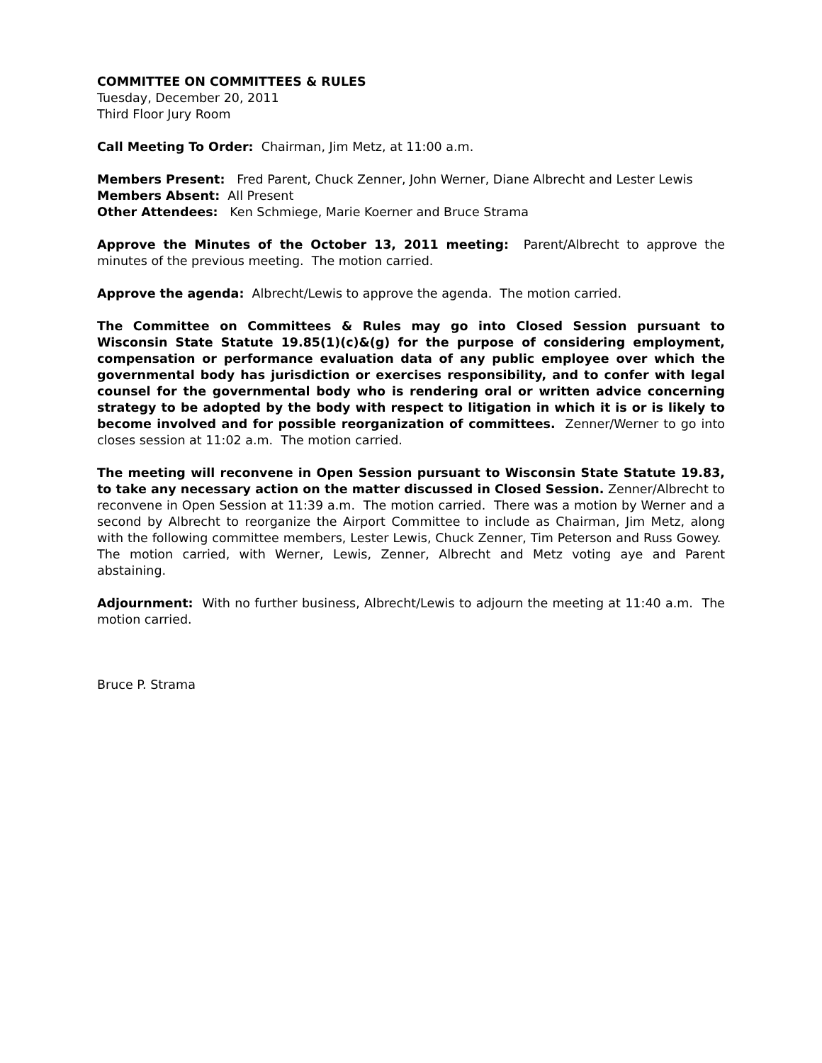COMMITTEE ON COMMITTEES & RULES
Tuesday, December 20, 2011
Third Floor Jury Room
Call Meeting To Order: Chairman, Jim Metz, at 11:00 a.m.
Members Present: Fred Parent, Chuck Zenner, John Werner, Diane Albrecht and Lester Lewis
Members Absent: All Present
Other Attendees: Ken Schmiege, Marie Koerner and Bruce Strama
Approve the Minutes of the October 13, 2011 meeting: Parent/Albrecht to approve the minutes of the previous meeting. The motion carried.
Approve the agenda: Albrecht/Lewis to approve the agenda. The motion carried.
The Committee on Committees & Rules may go into Closed Session pursuant to Wisconsin State Statute 19.85(1)(c)&(g) for the purpose of considering employment, compensation or performance evaluation data of any public employee over which the governmental body has jurisdiction or exercises responsibility, and to confer with legal counsel for the governmental body who is rendering oral or written advice concerning strategy to be adopted by the body with respect to litigation in which it is or is likely to become involved and for possible reorganization of committees. Zenner/Werner to go into closes session at 11:02 a.m. The motion carried.
The meeting will reconvene in Open Session pursuant to Wisconsin State Statute 19.83, to take any necessary action on the matter discussed in Closed Session. Zenner/Albrecht to reconvene in Open Session at 11:39 a.m. The motion carried. There was a motion by Werner and a second by Albrecht to reorganize the Airport Committee to include as Chairman, Jim Metz, along with the following committee members, Lester Lewis, Chuck Zenner, Tim Peterson and Russ Gowey. The motion carried, with Werner, Lewis, Zenner, Albrecht and Metz voting aye and Parent abstaining.
Adjournment: With no further business, Albrecht/Lewis to adjourn the meeting at 11:40 a.m. The motion carried.
Bruce P. Strama